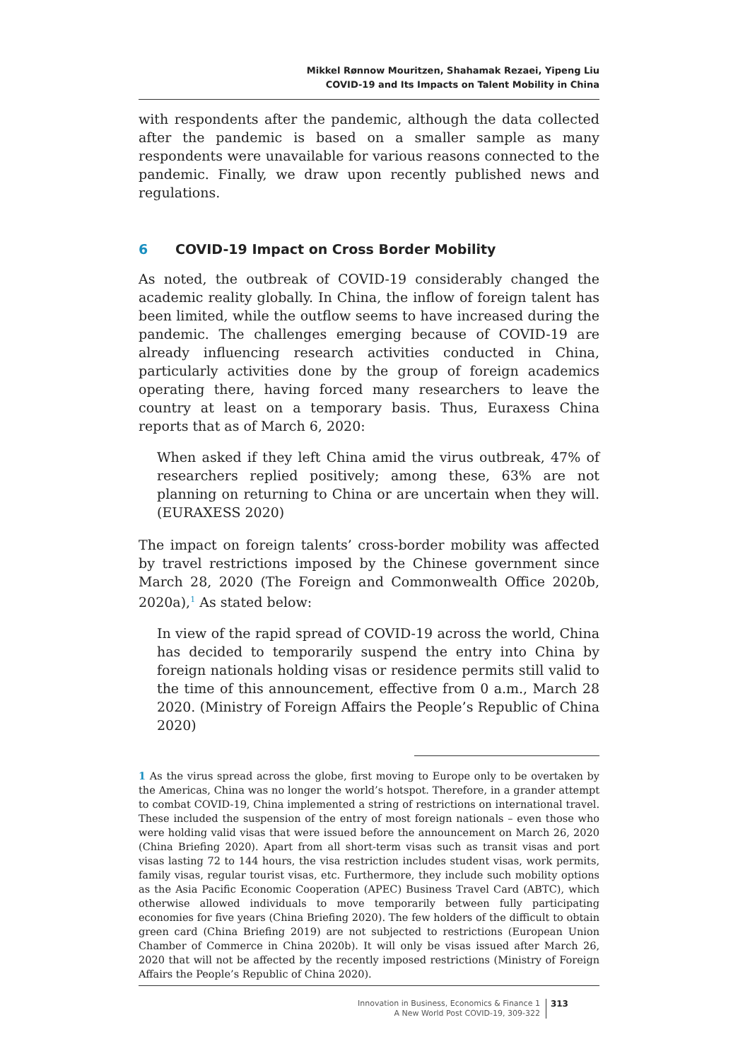Mikkel Rønnow Mouritzen, Shahamak Rezaei, Yipeng Liu
COVID-19 and Its Impacts on Talent Mobility in China
with respondents after the pandemic, although the data collected after the pandemic is based on a smaller sample as many respondents were unavailable for various reasons connected to the pandemic. Finally, we draw upon recently published news and regulations.
6 COVID-19 Impact on Cross Border Mobility
As noted, the outbreak of COVID-19 considerably changed the academic reality globally. In China, the inflow of foreign talent has been limited, while the outflow seems to have increased during the pandemic. The challenges emerging because of COVID-19 are already influencing research activities conducted in China, particularly activities done by the group of foreign academics operating there, having forced many researchers to leave the country at least on a temporary basis. Thus, Euraxess China reports that as of March 6, 2020:
When asked if they left China amid the virus outbreak, 47% of researchers replied positively; among these, 63% are not planning on returning to China or are uncertain when they will. (EURAXESS 2020)
The impact on foreign talents’ cross-border mobility was affected by travel restrictions imposed by the Chinese government since March 28, 2020 (The Foreign and Commonwealth Office 2020b, 2020a),<sup>1</sup> As stated below:
In view of the rapid spread of COVID-19 across the world, China has decided to temporarily suspend the entry into China by foreign nationals holding visas or residence permits still valid to the time of this announcement, effective from 0 a.m., March 28 2020. (Ministry of Foreign Affairs the People’s Republic of China 2020)
1 As the virus spread across the globe, first moving to Europe only to be overtaken by the Americas, China was no longer the world’s hotspot. Therefore, in a grander attempt to combat COVID-19, China implemented a string of restrictions on international travel. These included the suspension of the entry of most foreign nationals – even those who were holding valid visas that were issued before the announcement on March 26, 2020 (China Briefing 2020). Apart from all short-term visas such as transit visas and port visas lasting 72 to 144 hours, the visa restriction includes student visas, work permits, family visas, regular tourist visas, etc. Furthermore, they include such mobility options as the Asia Pacific Economic Cooperation (APEC) Business Travel Card (ABTC), which otherwise allowed individuals to move temporarily between fully participating economies for five years (China Briefing 2020). The few holders of the difficult to obtain green card (China Briefing 2019) are not subjected to restrictions (European Union Chamber of Commerce in China 2020b). It will only be visas issued after March 26, 2020 that will not be affected by the recently imposed restrictions (Ministry of Foreign Affairs the People’s Republic of China 2020).
Innovation in Business, Economics & Finance 1
A New World Post COVID-19, 309-322
313